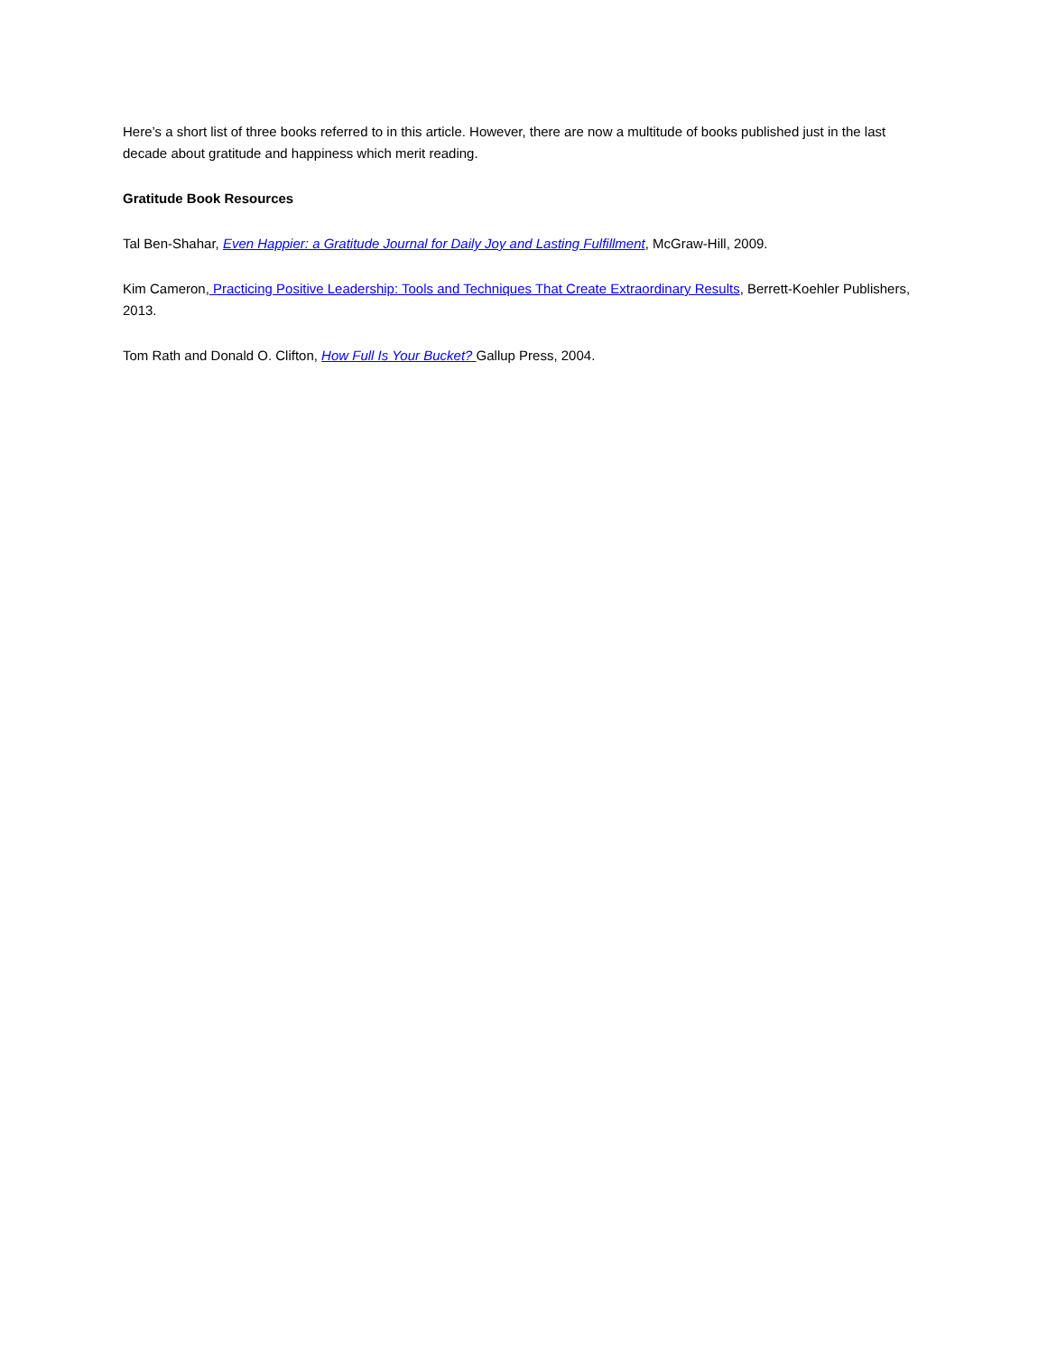Here’s a short list of three books referred to in this article. However, there are now a multitude of books published just in the last decade about gratitude and happiness which merit reading.
Gratitude Book Resources
Tal Ben-Shahar, Even Happier: a Gratitude Journal for Daily Joy and Lasting Fulfillment, McGraw-Hill, 2009.
Kim Cameron, Practicing Positive Leadership: Tools and Techniques That Create Extraordinary Results, Berrett-Koehler Publishers, 2013.
Tom Rath and Donald O. Clifton, How Full Is Your Bucket? Gallup Press, 2004.